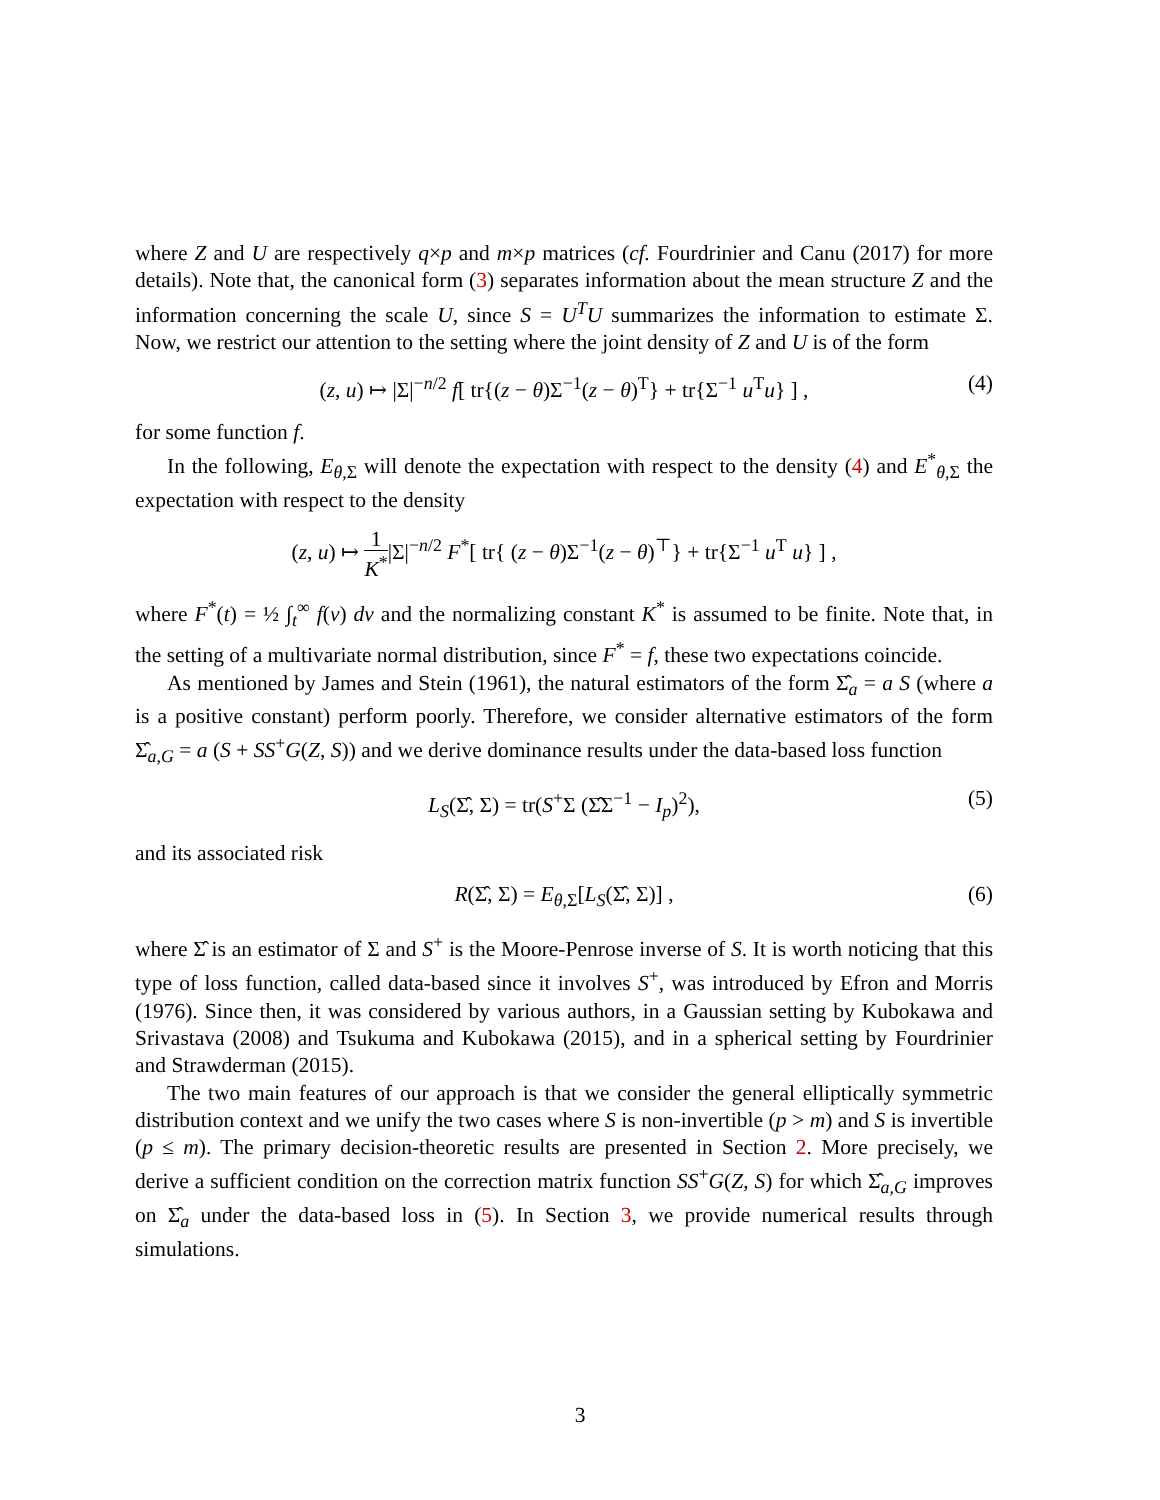where Z and U are respectively q×p and m×p matrices (cf. Fourdrinier and Canu (2017) for more details). Note that, the canonical form (3) separates information about the mean structure Z and the information concerning the scale U, since S = U<sup>T</sup>U summarizes the information to estimate Σ. Now, we restrict our attention to the setting where the joint density of Z and U is of the form
(z, u) ↦ |Σ|<sup>−n/2</sup> f[ tr{(z − θ)Σ<sup>−1</sup>(z − θ)<sup>T</sup>} + tr{Σ<sup>−1</sup> u<sup>T</sup>u} ] , (4)
for some function f.
In the following, E<sub>θ,Σ</sub> will denote the expectation with respect to the density (4) and E<sup>*</sup><sub>θ,Σ</sub> the expectation with respect to the density
(z, u) ↦ 1 K<sup>*</sup>|Σ|<sup>−n/2</sup> F<sup>*</sup>[ tr{ (z − θ)Σ<sup>−1</sup>(z − θ)<sup>⊤</sup>} + tr{Σ<sup>−1</sup> u<sup>T</sup> u} ] ,
where F<sup>*</sup>(t) = ½ ∫<sub>t</sub><sup>∞</sup> f(ν) dν and the normalizing constant K<sup>*</sup> is assumed to be finite. Note that, in the setting of a multivariate normal distribution, since F<sup>*</sup> = f, these two expectations coincide.
As mentioned by James and Stein (1961), the natural estimators of the form Σ̂<sub>a</sub> = a S (where a is a positive constant) perform poorly. Therefore, we consider alternative estimators of the form Σ̂<sub>a,G</sub> = a (S + SS<sup>+</sup>G(Z, S)) and we derive dominance results under the data-based loss function
L<sub>S</sub>(Σ̂, Σ) = tr(S<sup>+</sup>Σ (Σ̂Σ<sup>−1</sup> − I<sub>p</sub>)<sup>2</sup>), (5)
and its associated risk
R(Σ̂, Σ) = E<sub>θ,Σ</sub>[L<sub>S</sub>(Σ̂, Σ)] , (6)
where Σ̂ is an estimator of Σ and S<sup>+</sup> is the Moore-Penrose inverse of S. It is worth noticing that this type of loss function, called data-based since it involves S<sup>+</sup>, was introduced by Efron and Morris (1976). Since then, it was considered by various authors, in a Gaussian setting by Kubokawa and Srivastava (2008) and Tsukuma and Kubokawa (2015), and in a spherical setting by Fourdrinier and Strawderman (2015).
The two main features of our approach is that we consider the general elliptically symmetric distribution context and we unify the two cases where S is non-invertible (p > m) and S is invertible (p ≤ m). The primary decision-theoretic results are presented in Section 2. More precisely, we derive a sufficient condition on the correction matrix function SS<sup>+</sup>G(Z, S) for which Σ̂<sub>a,G</sub> improves on Σ̂<sub>a</sub> under the data-based loss in (5). In Section 3, we provide numerical results through simulations.
3